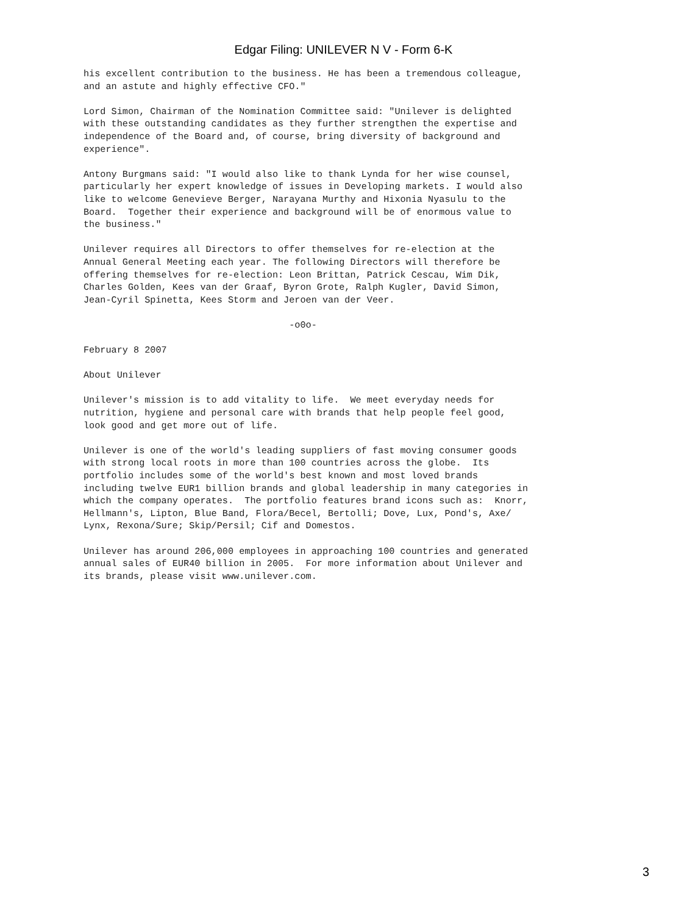Edgar Filing: UNILEVER N V - Form 6-K
his excellent contribution to the business. He has been a tremendous colleague,
and an astute and highly effective CFO."

Lord Simon, Chairman of the Nomination Committee said: "Unilever is delighted
with these outstanding candidates as they further strengthen the expertise and
independence of the Board and, of course, bring diversity of background and
experience".

Antony Burgmans said: "I would also like to thank Lynda for her wise counsel,
particularly her expert knowledge of issues in Developing markets. I would also
like to welcome Genevieve Berger, Narayana Murthy and Hixonia Nyasulu to the
Board.  Together their experience and background will be of enormous value to
the business."

Unilever requires all Directors to offer themselves for re-election at the
Annual General Meeting each year. The following Directors will therefore be
offering themselves for re-election: Leon Brittan, Patrick Cescau, Wim Dik,
Charles Golden, Kees van der Graaf, Byron Grote, Ralph Kugler, David Simon,
Jean-Cyril Spinetta, Kees Storm and Jeroen van der Veer.

                                     -o0o-

February 8 2007

About Unilever

Unilever's mission is to add vitality to life.  We meet everyday needs for
nutrition, hygiene and personal care with brands that help people feel good,
look good and get more out of life.

Unilever is one of the world's leading suppliers of fast moving consumer goods
with strong local roots in more than 100 countries across the globe.  Its
portfolio includes some of the world's best known and most loved brands
including twelve EUR1 billion brands and global leadership in many categories in
which the company operates.  The portfolio features brand icons such as:  Knorr,
Hellmann's, Lipton, Blue Band, Flora/Becel, Bertolli; Dove, Lux, Pond's, Axe/
Lynx, Rexona/Sure; Skip/Persil; Cif and Domestos.

Unilever has around 206,000 employees in approaching 100 countries and generated
annual sales of EUR40 billion in 2005.  For more information about Unilever and
its brands, please visit www.unilever.com.
3